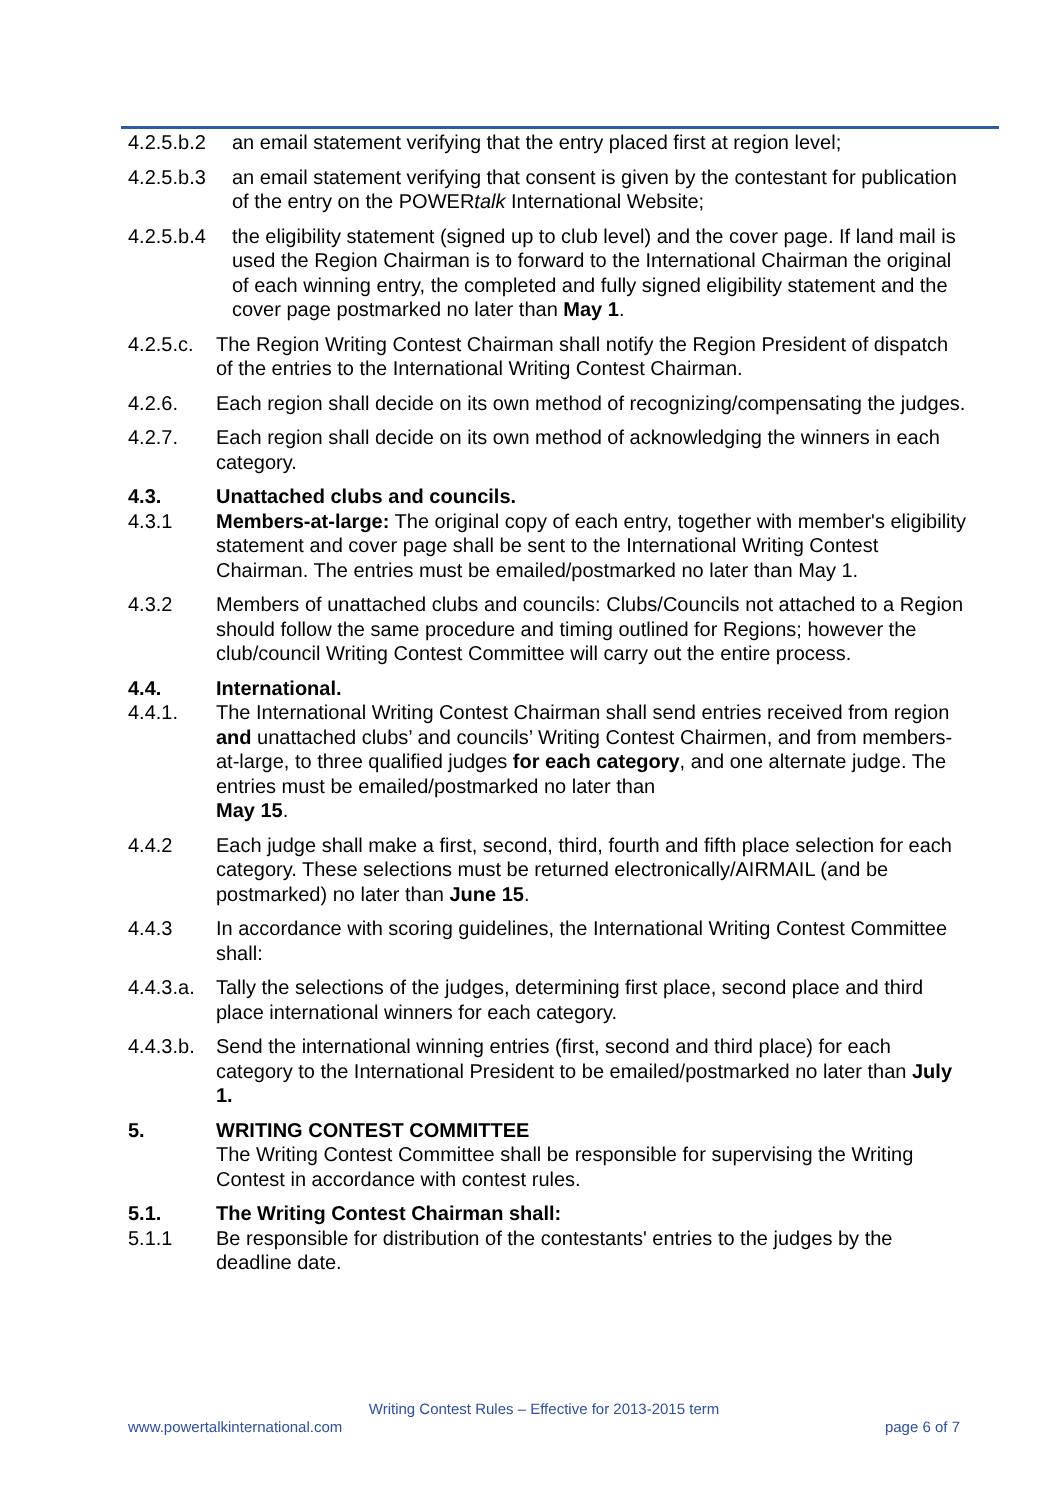4.2.5.b.2
an email statement verifying that the entry placed first at region level;
4.2.5.b.3
an email statement verifying that consent is given by the contestant for publication of the entry on the POWERtalk International Website;
4.2.5.b.4
the eligibility statement (signed up to club level) and the cover page. If land mail is used the Region Chairman is to forward to the International Chairman the original of each winning entry, the completed and fully signed eligibility statement and the cover page postmarked no later than May 1.
4.2.5.c.
The Region Writing Contest Chairman shall notify the Region President of dispatch of the entries to the International Writing Contest Chairman.
4.2.6. Each region shall decide on its own method of recognizing/compensating the judges.
4.2.7. Each region shall decide on its own method of acknowledging the winners in each category.
4.3. Unattached clubs and councils.
4.3.1 Members-at-large: The original copy of each entry, together with member's eligibility statement and cover page shall be sent to the International Writing Contest Chairman. The entries must be emailed/postmarked no later than May 1.
4.3.2 Members of unattached clubs and councils: Clubs/Councils not attached to a Region should follow the same procedure and timing outlined for Regions; however the club/council Writing Contest Committee will carry out the entire process.
4.4. International.
4.4.1. The International Writing Contest Chairman shall send entries received from region and unattached clubs’ and councils’ Writing Contest Chairmen, and from members-at-large, to three qualified judges for each category, and one alternate judge. The entries must be emailed/postmarked no later than
May 15.
4.4.2 Each judge shall make a first, second, third, fourth and fifth place selection for each category. These selections must be returned electronically/AIRMAIL (and be postmarked) no later than June 15.
4.4.3 In accordance with scoring guidelines, the International Writing Contest Committee shall:
4.4.3.a.
Tally the selections of the judges, determining first place, second place and third place international winners for each category.
4.4.3.b.
Send the international winning entries (first, second and third place) for each category to the International President to be emailed/postmarked no later than July 1.
5. WRITING CONTEST COMMITTEE
The Writing Contest Committee shall be responsible for supervising the Writing Contest in accordance with contest rules.
5.1. The Writing Contest Chairman shall:
5.1.1 Be responsible for distribution of the contestants' entries to the judges by the deadline date.
Writing Contest Rules – Effective for 2013-2015 term
www.powertalkinternational.com page 6 of 7